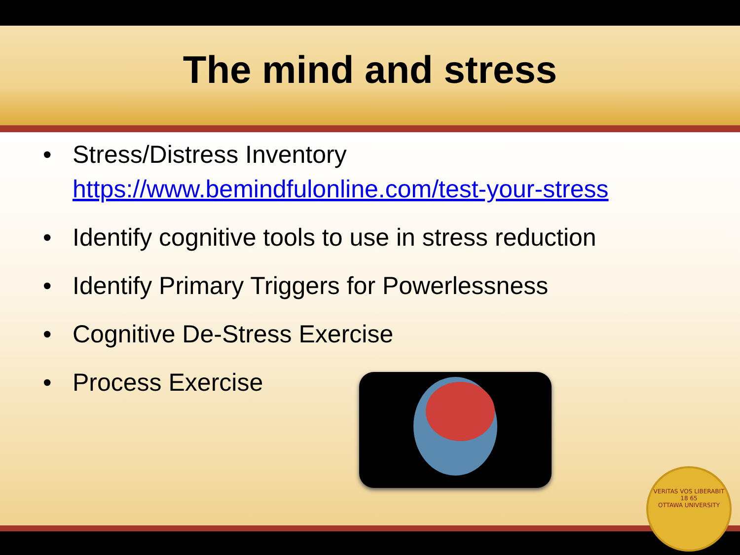The mind and stress
• Stress/Distress Inventory
https://www.bemindfulonline.com/test-your-stress
• Identify cognitive tools to use in stress reduction
• Identify Primary Triggers for Powerlessness
• Cognitive De-Stress Exercise
• Process Exercise
VERITAS VOS LIBERABIT
18 65
OTTAWA UNIVERSITY